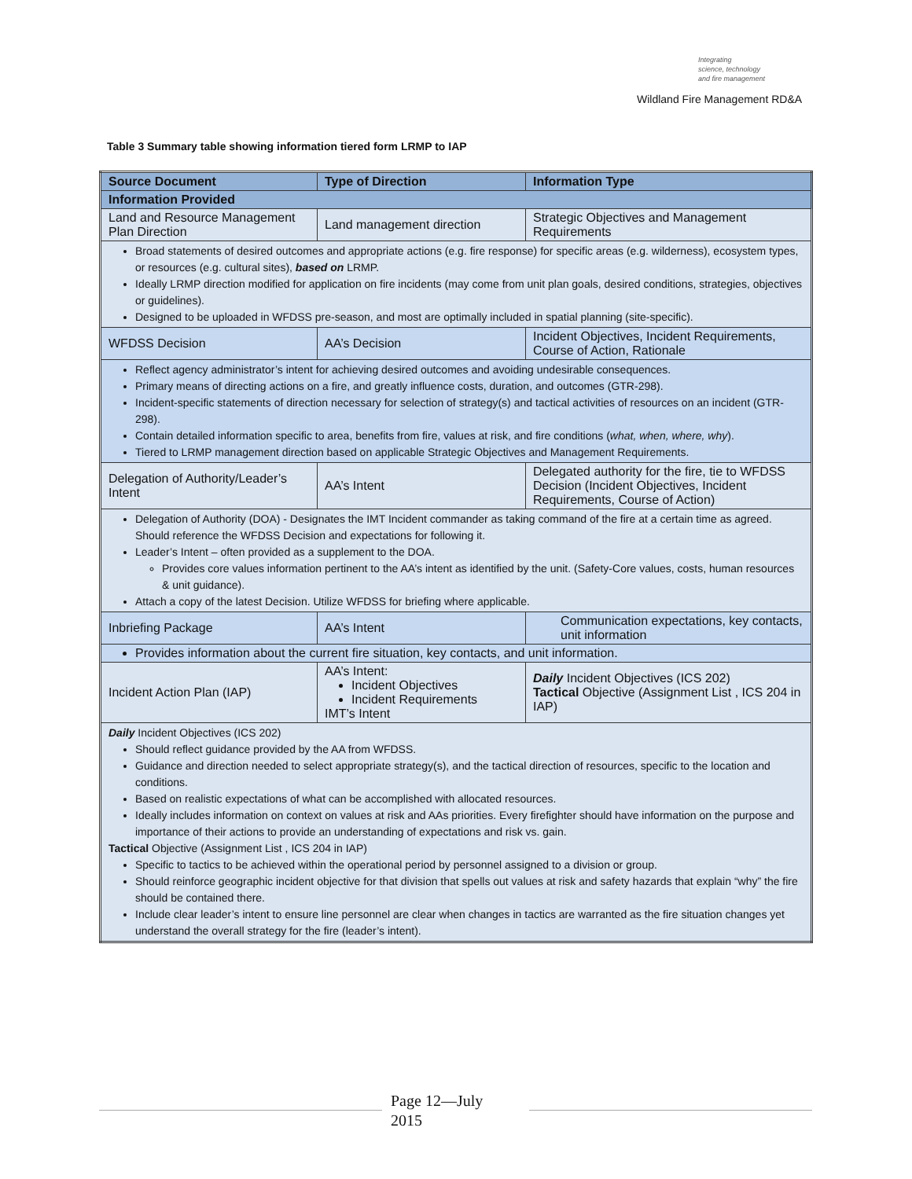Integrating
science, technology
and fire management
Wildland Fire Management RD&A
Table 3 Summary table showing information tiered form LRMP to IAP
| Source Document | Type of Direction | Information Type |
| --- | --- | --- |
| Information Provided | | |
| Land and Resource Management Plan Direction | Land management direction | Strategic Objectives and Management Requirements |
| Broad statements of desired outcomes and appropriate actions (e.g. fire response) for specific areas (e.g. wilderness), ecosystem types, or resources (e.g. cultural sites), based on LRMP. Ideally LRMP direction modified for application on fire incidents (may come from unit plan goals, desired conditions, strategies, objectives or guidelines). Designed to be uploaded in WFDSS pre-season, and most are optimally included in spatial planning (site-specific). | | |
| WFDSS Decision | AA’s Decision | Incident Objectives, Incident Requirements, Course of Action, Rationale |
| Reflect agency administrator’s intent for achieving desired outcomes and avoiding undesirable consequences. Primary means of directing actions on a fire, and greatly influence costs, duration, and outcomes (GTR-298). Incident-specific statements of direction necessary for selection of strategy(s) and tactical activities of resources on an incident (GTR-298). Contain detailed information specific to area, benefits from fire, values at risk, and fire conditions ( what, when, where, why ). Tiered to LRMP management direction based on applicable Strategic Objectives and Management Requirements. | | |
| Delegation of Authority/Leader’s Intent | AA’s Intent | Delegated authority for the fire, tie to WFDSS Decision (Incident Objectives, Incident Requirements, Course of Action) |
| Delegation of Authority (DOA) - Designates the IMT Incident commander as taking command of the fire at a certain time as agreed. Should reference the WFDSS Decision and expectations for following it. Leader’s Intent – often provided as a supplement to the DOA. Provides core values information pertinent to the AA’s intent as identified by the unit. (Safety-Core values, costs, human resources & unit guidance). Attach a copy of the latest Decision. Utilize WFDSS for briefing where applicable. | | |
| Inbriefing Package | AA’s Intent | Communication expectations, key contacts, unit information |
| Provides information about the current fire situation, key contacts, and unit information. | | |
| Incident Action Plan (IAP) | AA’s Intent: Incident Objectives Incident Requirements IMT’s Intent | Daily Incident Objectives (ICS 202) Tactical Objective (Assignment List , ICS 204 in IAP) |
| Daily Incident Objectives (ICS 202) Should reflect guidance provided by the AA from WFDSS. Guidance and direction needed to select appropriate strategy(s), and the tactical direction of resources, specific to the location and conditions. Based on realistic expectations of what can be accomplished with allocated resources. Ideally includes information on context on values at risk and AAs priorities. Every firefighter should have information on the purpose and importance of their actions to provide an understanding of expectations and risk vs. gain. Tactical Objective (Assignment List , ICS 204 in IAP) Specific to tactics to be achieved within the operational period by personnel assigned to a division or group. Should reinforce geographic incident objective for that division that spells out values at risk and safety hazards that explain “why” the fire should be contained there. Include clear leader’s intent to ensure line personnel are clear when changes in tactics are warranted as the fire situation changes yet understand the overall strategy for the fire (leader’s intent). | | |
Page 12—July
2015